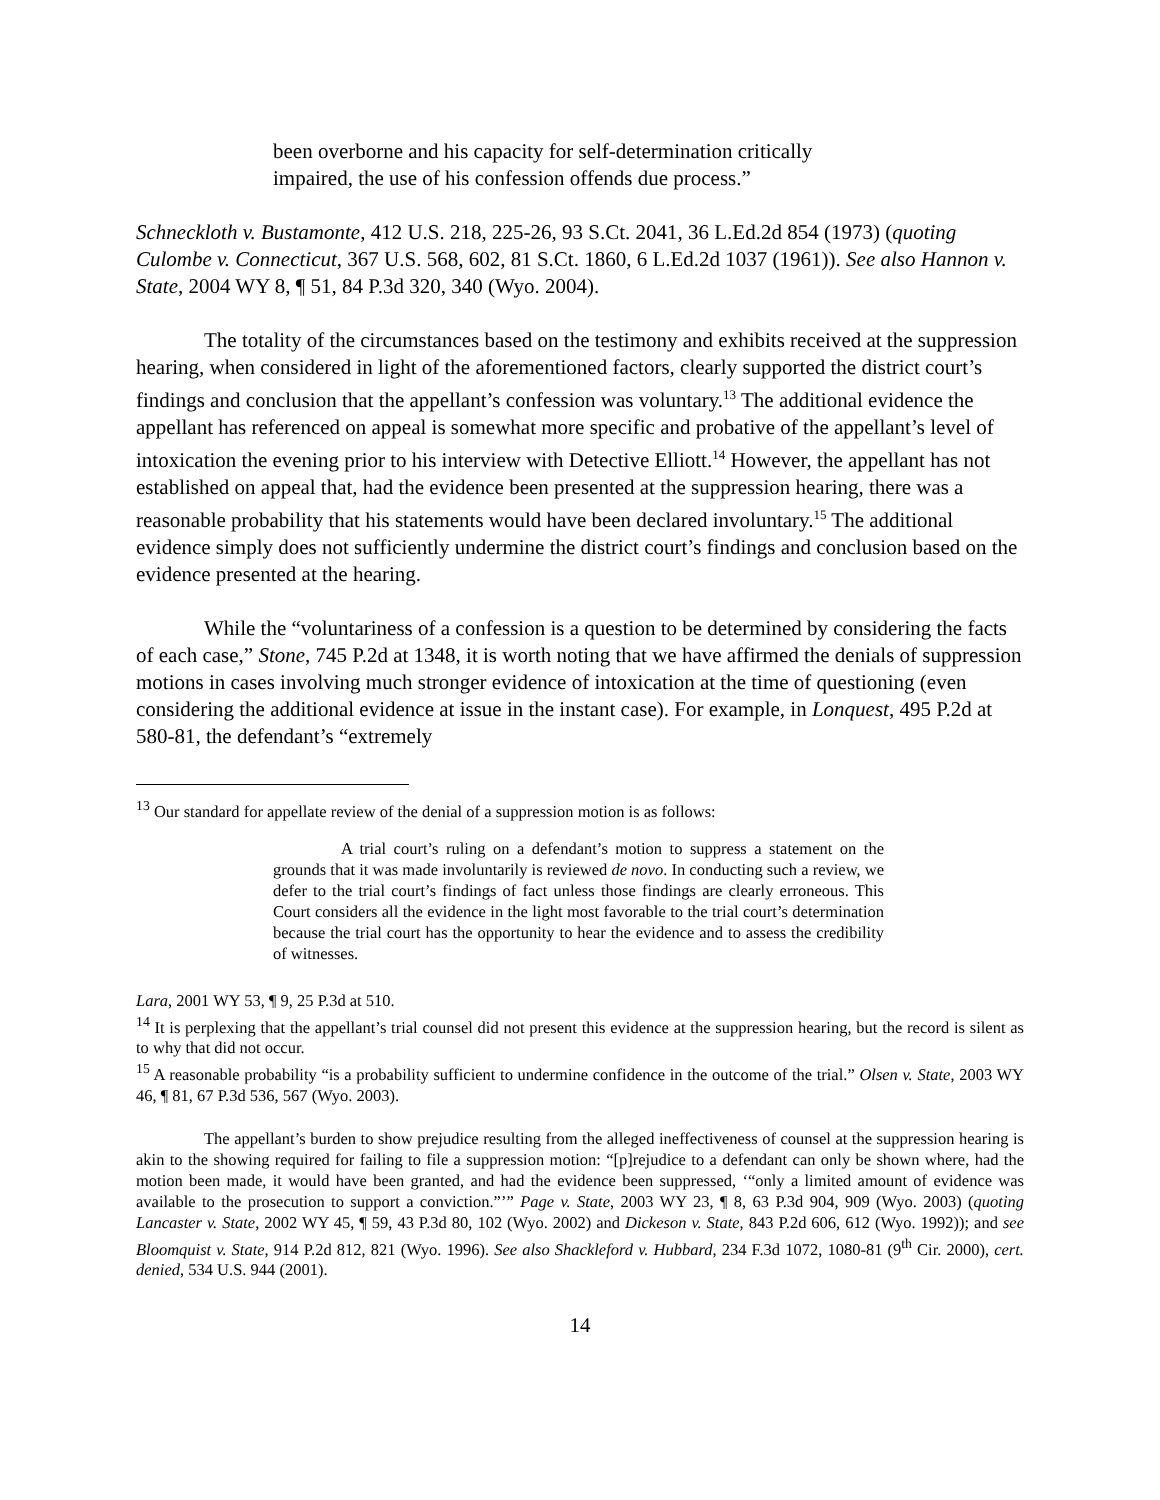been overborne and his capacity for self-determination critically impaired, the use of his confession offends due process.”
Schneckloth v. Bustamonte, 412 U.S. 218, 225-26, 93 S.Ct. 2041, 36 L.Ed.2d 854 (1973) (quoting Culombe v. Connecticut, 367 U.S. 568, 602, 81 S.Ct. 1860, 6 L.Ed.2d 1037 (1961)). See also Hannon v. State, 2004 WY 8, ¶ 51, 84 P.3d 320, 340 (Wyo. 2004).
The totality of the circumstances based on the testimony and exhibits received at the suppression hearing, when considered in light of the aforementioned factors, clearly supported the district court’s findings and conclusion that the appellant’s confession was voluntary.<sup>13</sup> The additional evidence the appellant has referenced on appeal is somewhat more specific and probative of the appellant’s level of intoxication the evening prior to his interview with Detective Elliott.<sup>14</sup> However, the appellant has not established on appeal that, had the evidence been presented at the suppression hearing, there was a reasonable probability that his statements would have been declared involuntary.<sup>15</sup> The additional evidence simply does not sufficiently undermine the district court’s findings and conclusion based on the evidence presented at the hearing.
While the “voluntariness of a confession is a question to be determined by considering the facts of each case,” Stone, 745 P.2d at 1348, it is worth noting that we have affirmed the denials of suppression motions in cases involving much stronger evidence of intoxication at the time of questioning (even considering the additional evidence at issue in the instant case). For example, in Lonquest, 495 P.2d at 580-81, the defendant’s “extremely
<sup>13</sup> Our standard for appellate review of the denial of a suppression motion is as follows:
A trial court’s ruling on a defendant’s motion to suppress a statement on the grounds that it was made involuntarily is reviewed de novo. In conducting such a review, we defer to the trial court’s findings of fact unless those findings are clearly erroneous. This Court considers all the evidence in the light most favorable to the trial court’s determination because the trial court has the opportunity to hear the evidence and to assess the credibility of witnesses.
Lara, 2001 WY 53, ¶ 9, 25 P.3d at 510.
<sup>14</sup> It is perplexing that the appellant’s trial counsel did not present this evidence at the suppression hearing, but the record is silent as to why that did not occur.
<sup>15</sup> A reasonable probability “is a probability sufficient to undermine confidence in the outcome of the trial.” Olsen v. State, 2003 WY 46, ¶ 81, 67 P.3d 536, 567 (Wyo. 2003).
The appellant’s burden to show prejudice resulting from the alleged ineffectiveness of counsel at the suppression hearing is akin to the showing required for failing to file a suppression motion: “[p]rejudice to a defendant can only be shown where, had the motion been made, it would have been granted, and had the evidence been suppressed, ‘“only a limited amount of evidence was available to the prosecution to support a conviction.”’” Page v. State, 2003 WY 23, ¶ 8, 63 P.3d 904, 909 (Wyo. 2003) (quoting Lancaster v. State, 2002 WY 45, ¶ 59, 43 P.3d 80, 102 (Wyo. 2002) and Dickeson v. State, 843 P.2d 606, 612 (Wyo. 1992)); and see Bloomquist v. State, 914 P.2d 812, 821 (Wyo. 1996). See also Shackleford v. Hubbard, 234 F.3d 1072, 1080-81 (9<sup>th</sup> Cir. 2000), cert. denied, 534 U.S. 944 (2001).
14